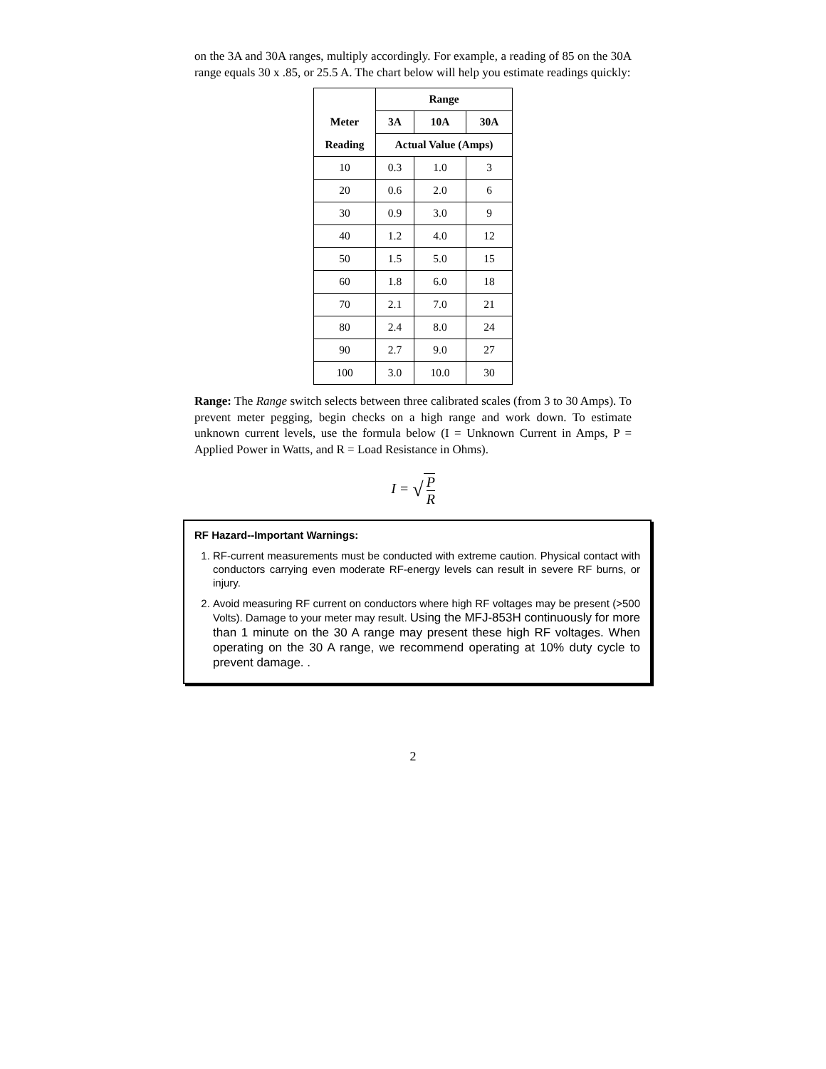on the 3A and 30A ranges, multiply accordingly. For example, a reading of 85 on the 30A range equals 30 x .85, or 25.5 A. The chart below will help you estimate readings quickly:
| | Range | | |
| --- | --- | --- | --- |
| Meter | 3A | 10A | 30A |
| Reading | Actual Value (Amps) | | |
| 10 | 0.3 | 1.0 | 3 |
| 20 | 0.6 | 2.0 | 6 |
| 30 | 0.9 | 3.0 | 9 |
| 40 | 1.2 | 4.0 | 12 |
| 50 | 1.5 | 5.0 | 15 |
| 60 | 1.8 | 6.0 | 18 |
| 70 | 2.1 | 7.0 | 21 |
| 80 | 2.4 | 8.0 | 24 |
| 90 | 2.7 | 9.0 | 27 |
| 100 | 3.0 | 10.0 | 30 |
Range: The Range switch selects between three calibrated scales (from 3 to 30 Amps). To prevent meter pegging, begin checks on a high range and work down. To estimate unknown current levels, use the formula below (I = Unknown Current in Amps, P = Applied Power in Watts, and R = Load Resistance in Ohms).
I = √ P R
RF Hazard--Important Warnings:
1. RF-current measurements must be conducted with extreme caution. Physical contact with conductors carrying even moderate RF-energy levels can result in severe RF burns, or injury.
2. Avoid measuring RF current on conductors where high RF voltages may be present (>500 Volts). Damage to your meter may result. Using the MFJ-853H continuously for more than 1 minute on the 30 A range may present these high RF voltages. When operating on the 30 A range, we recommend operating at 10% duty cycle to prevent damage. .
2